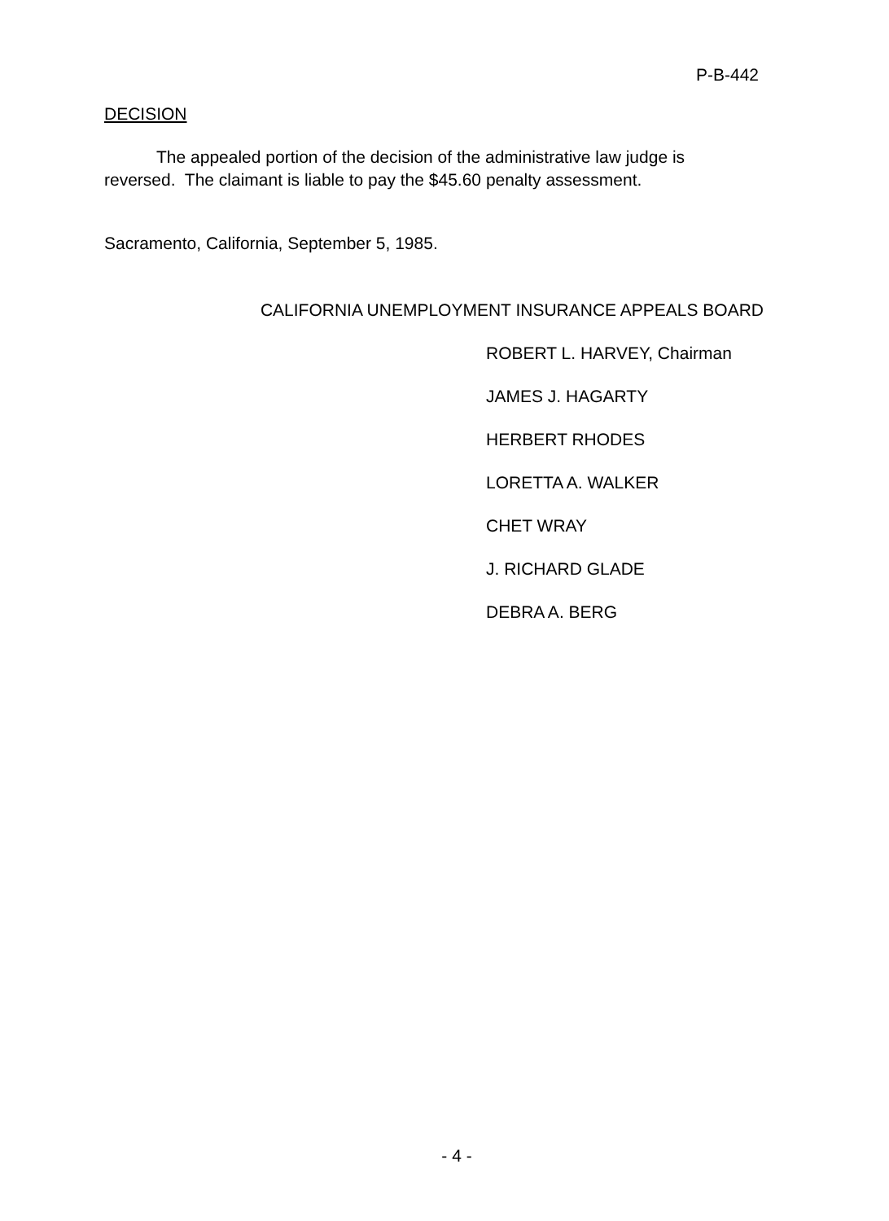P-B-442
DECISION
The appealed portion of the decision of the administrative law judge is reversed. The claimant is liable to pay the $45.60 penalty assessment.
Sacramento, California, September 5, 1985.
CALIFORNIA UNEMPLOYMENT INSURANCE APPEALS BOARD
ROBERT L. HARVEY, Chairman
JAMES J. HAGARTY
HERBERT RHODES
LORETTA A. WALKER
CHET WRAY
J. RICHARD GLADE
DEBRA A. BERG
- 4 -